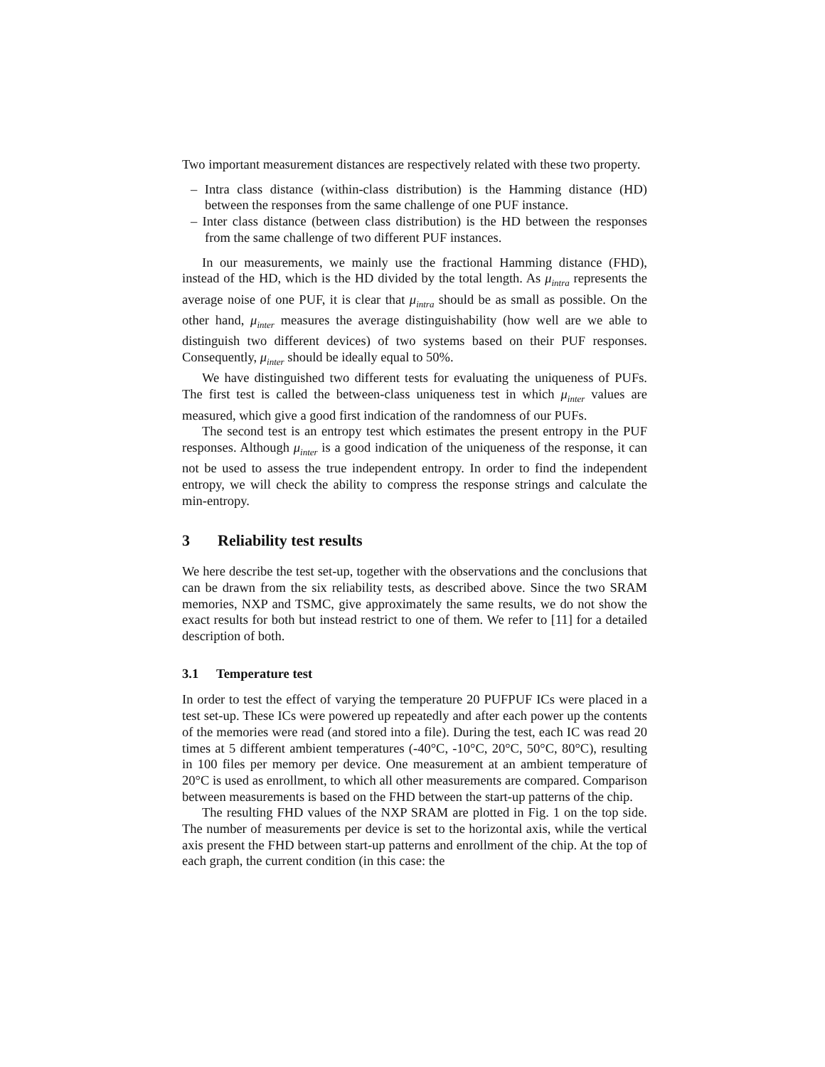Two important measurement distances are respectively related with these two property.
– Intra class distance (within-class distribution) is the Hamming distance (HD) between the responses from the same challenge of one PUF instance.
– Inter class distance (between class distribution) is the HD between the responses from the same challenge of two different PUF instances.
In our measurements, we mainly use the fractional Hamming distance (FHD), instead of the HD, which is the HD divided by the total length. As μ<sub>intra</sub> represents the average noise of one PUF, it is clear that μ<sub>intra</sub> should be as small as possible. On the other hand, μ<sub>inter</sub> measures the average distinguishability (how well are we able to distinguish two different devices) of two systems based on their PUF responses. Consequently, μ<sub>inter</sub> should be ideally equal to 50%.
We have distinguished two different tests for evaluating the uniqueness of PUFs. The first test is called the between-class uniqueness test in which μ<sub>inter</sub> values are measured, which give a good first indication of the randomness of our PUFs.
The second test is an entropy test which estimates the present entropy in the PUF responses. Although μ<sub>inter</sub> is a good indication of the uniqueness of the response, it can not be used to assess the true independent entropy. In order to find the independent entropy, we will check the ability to compress the response strings and calculate the min-entropy.
3 Reliability test results
We here describe the test set-up, together with the observations and the conclusions that can be drawn from the six reliability tests, as described above. Since the two SRAM memories, NXP and TSMC, give approximately the same results, we do not show the exact results for both but instead restrict to one of them. We refer to [11] for a detailed description of both.
3.1 Temperature test
In order to test the effect of varying the temperature 20 PUFPUF ICs were placed in a test set-up. These ICs were powered up repeatedly and after each power up the contents of the memories were read (and stored into a file). During the test, each IC was read 20 times at 5 different ambient temperatures (-40°C, -10°C, 20°C, 50°C, 80°C), resulting in 100 files per memory per device. One measurement at an ambient temperature of 20°C is used as enrollment, to which all other measurements are compared. Comparison between measurements is based on the FHD between the start-up patterns of the chip.
The resulting FHD values of the NXP SRAM are plotted in Fig. 1 on the top side. The number of measurements per device is set to the horizontal axis, while the vertical axis present the FHD between start-up patterns and enrollment of the chip. At the top of each graph, the current condition (in this case: the